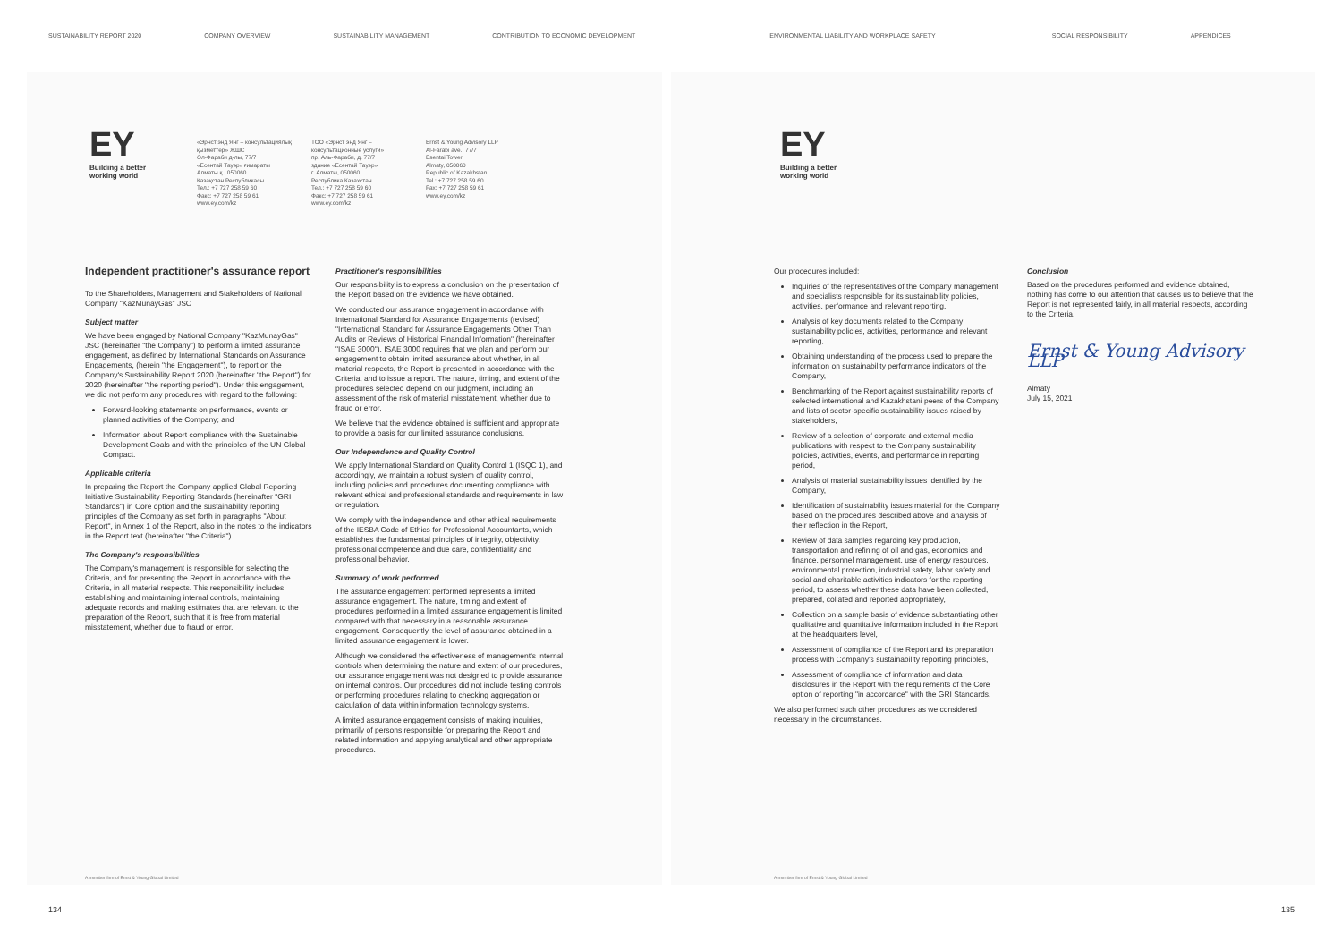SUSTAINABILITY REPORT 2020 COMPANY OVERVIEW SUSTAINABILITY MANAGEMENT CONTRIBUTION TO ECONOMIC DEVELOPMENT ENVIRONMENTAL LIABILITY AND WORKPLACE SAFETY SOCIAL RESPONSIBILITY APPENDICES
EY
Building a better
working world
«Эрнст энд Янг – консультациялық қызметтер» ЖШС
Әл-Фараби д-лы, 77/7
«Есентай Тауэр» ғимараты
Алматы қ., 050060
Қазақстан Республикасы
Тел.: +7 727 258 59 60
Факс: +7 727 258 59 61
www.ey.com/kz
ТОО «Эрнст энд Янг – консультационные услуги»
пр. Аль-Фараби, д. 77/7
здание «Есентай Тауэр»
г. Алматы, 050060
Республика Казахстан
Тел.: +7 727 258 59 60
Факс: +7 727 258 59 61
www.ey.com/kz
Ernst & Young Advisory LLP
Al-Farabi ave., 77/7
Esentai Tower
Almaty, 050060
Republic of Kazakhstan
Tel.: +7 727 258 59 60
Fax: +7 727 258 59 61
www.ey.com/kz
Independent practitioner's assurance report
To the Shareholders, Management and Stakeholders of National Company "KazMunayGas" JSC
Subject matter
We have been engaged by National Company "KazMunayGas" JSC (hereinafter "the Company") to perform a limited assurance engagement, as defined by International Standards on Assurance Engagements, (herein "the Engagement"), to report on the Company's Sustainability Report 2020 (hereinafter "the Report") for 2020 (hereinafter "the reporting period"). Under this engagement, we did not perform any procedures with regard to the following:
Forward-looking statements on performance, events or planned activities of the Company; and
Information about Report compliance with the Sustainable Development Goals and with the principles of the UN Global Compact.
Applicable criteria
In preparing the Report the Company applied Global Reporting Initiative Sustainability Reporting Standards (hereinafter "GRI Standards") in Core option and the sustainability reporting principles of the Company as set forth in paragraphs "About Report", in Annex 1 of the Report, also in the notes to the indicators in the Report text (hereinafter "the Criteria").
The Company's responsibilities
The Company's management is responsible for selecting the Criteria, and for presenting the Report in accordance with the Criteria, in all material respects. This responsibility includes establishing and maintaining internal controls, maintaining adequate records and making estimates that are relevant to the preparation of the Report, such that it is free from material misstatement, whether due to fraud or error.
Practitioner's responsibilities
Our responsibility is to express a conclusion on the presentation of the Report based on the evidence we have obtained.
We conducted our assurance engagement in accordance with International Standard for Assurance Engagements (revised) "International Standard for Assurance Engagements Other Than Audits or Reviews of Historical Financial Information" (hereinafter "ISAE 3000"). ISAE 3000 requires that we plan and perform our engagement to obtain limited assurance about whether, in all material respects, the Report is presented in accordance with the Criteria, and to issue a report. The nature, timing, and extent of the procedures selected depend on our judgment, including an assessment of the risk of material misstatement, whether due to fraud or error.
We believe that the evidence obtained is sufficient and appropriate to provide a basis for our limited assurance conclusions.
Our Independence and Quality Control
We apply International Standard on Quality Control 1 (ISQC 1), and accordingly, we maintain a robust system of quality control, including policies and procedures documenting compliance with relevant ethical and professional standards and requirements in law or regulation.
We comply with the independence and other ethical requirements of the IESBA Code of Ethics for Professional Accountants, which establishes the fundamental principles of integrity, objectivity, professional competence and due care, confidentiality and professional behavior.
Summary of work performed
The assurance engagement performed represents a limited assurance engagement. The nature, timing and extent of procedures performed in a limited assurance engagement is limited compared with that necessary in a reasonable assurance engagement. Consequently, the level of assurance obtained in a limited assurance engagement is lower.
Although we considered the effectiveness of management's internal controls when determining the nature and extent of our procedures, our assurance engagement was not designed to provide assurance on internal controls. Our procedures did not include testing controls or performing procedures relating to checking aggregation or calculation of data within information technology systems.
A limited assurance engagement consists of making inquiries, primarily of persons responsible for preparing the Report and related information and applying analytical and other appropriate procedures.
A member firm of Ernst & Young Global Limited
EY
Building a better
working world
Our procedures included:
Inquiries of the representatives of the Company management and specialists responsible for its sustainability policies, activities, performance and relevant reporting,
Analysis of key documents related to the Company sustainability policies, activities, performance and relevant reporting,
Obtaining understanding of the process used to prepare the information on sustainability performance indicators of the Company,
Benchmarking of the Report against sustainability reports of selected international and Kazakhstani peers of the Company and lists of sector-specific sustainability issues raised by stakeholders,
Review of a selection of corporate and external media publications with respect to the Company sustainability policies, activities, events, and performance in reporting period,
Analysis of material sustainability issues identified by the Company,
Identification of sustainability issues material for the Company based on the procedures described above and analysis of their reflection in the Report,
Review of data samples regarding key production, transportation and refining of oil and gas, economics and finance, personnel management, use of energy resources, environmental protection, industrial safety, labor safety and social and charitable activities indicators for the reporting period, to assess whether these data have been collected, prepared, collated and reported appropriately,
Collection on a sample basis of evidence substantiating other qualitative and quantitative information included in the Report at the headquarters level,
Assessment of compliance of the Report and its preparation process with Company's sustainability reporting principles,
Assessment of compliance of information and data disclosures in the Report with the requirements of the Core option of reporting "in accordance" with the GRI Standards.
We also performed such other procedures as we considered necessary in the circumstances.
Conclusion
Based on the procedures performed and evidence obtained, nothing has come to our attention that causes us to believe that the Report is not represented fairly, in all material respects, according to the Criteria.
Ernst & Young Advisory LLP
Almaty
July 15, 2021
A member firm of Ernst & Young Global Limited
134 135